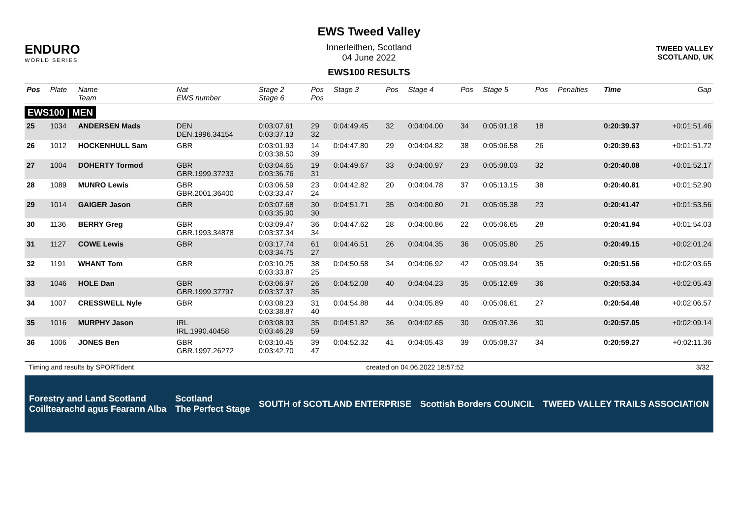ENDURO
WORLD SERIES
EWS Tweed Valley
Innerleithen, Scotland
04 June 2022
EWS100 RESULTS
TWEED VALLEY
SCOTLAND, UK
| Pos | Plate | Name Team | Nat EWS number | Stage 2 Stage 6 | Pos Pos | Stage 3 | Pos | Stage 4 | Pos | Stage 5 | Pos | Penalties | Time | Gap |
| --- | --- | --- | --- | --- | --- | --- | --- | --- | --- | --- | --- | --- | --- | --- |
| EWS100 / MEN | | | | | | | | | | | | | | |
| 25 | 1034 | ANDERSEN Mads | DEN DEN.1996.34154 | 0:03:07.61 0:03:37.13 | 29 32 | 0:04:49.45 | 32 | 0:04:04.00 | 34 | 0:05:01.18 | 18 | | 0:20:39.37 | +0:01:51.46 |
| 26 | 1012 | HOCKENHULL Sam | GBR | 0:03:01.93 0:03:38.50 | 14 39 | 0:04:47.80 | 29 | 0:04:04.82 | 38 | 0:05:06.58 | 26 | | 0:20:39.63 | +0:01:51.72 |
| 27 | 1004 | DOHERTY Tormod | GBR GBR.1999.37233 | 0:03:04.65 0:03:36.76 | 19 31 | 0:04:49.67 | 33 | 0:04:00.97 | 23 | 0:05:08.03 | 32 | | 0:20:40.08 | +0:01:52.17 |
| 28 | 1089 | MUNRO Lewis | GBR GBR.2001.36400 | 0:03:06.59 0:03:33.47 | 23 24 | 0:04:42.82 | 20 | 0:04:04.78 | 37 | 0:05:13.15 | 38 | | 0:20:40.81 | +0:01:52.90 |
| 29 | 1014 | GAIGER Jason | GBR | 0:03:07.68 0:03:35.90 | 30 30 | 0:04:51.71 | 35 | 0:04:00.80 | 21 | 0:05:05.38 | 23 | | 0:20:41.47 | +0:01:53.56 |
| 30 | 1136 | BERRY Greg | GBR GBR.1993.34878 | 0:03:09.47 0:03:37.34 | 36 34 | 0:04:47.62 | 28 | 0:04:00.86 | 22 | 0:05:06.65 | 28 | | 0:20:41.94 | +0:01:54.03 |
| 31 | 1127 | COWE Lewis | GBR | 0:03:17.74 0:03:34.75 | 61 27 | 0:04:46.51 | 26 | 0:04:04.35 | 36 | 0:05:05.80 | 25 | | 0:20:49.15 | +0:02:01.24 |
| 32 | 1191 | WHANT Tom | GBR | 0:03:10.25 0:03:33.87 | 38 25 | 0:04:50.58 | 34 | 0:04:06.92 | 42 | 0:05:09.94 | 35 | | 0:20:51.56 | +0:02:03.65 |
| 33 | 1046 | HOLE Dan | GBR GBR.1999.37797 | 0:03:06.97 0:03:37.37 | 26 35 | 0:04:52.08 | 40 | 0:04:04.23 | 35 | 0:05:12.69 | 36 | | 0:20:53.34 | +0:02:05.43 |
| 34 | 1007 | CRESSWELL Nyle | GBR | 0:03:08.23 0:03:38.87 | 31 40 | 0:04:54.88 | 44 | 0:04:05.89 | 40 | 0:05:06.61 | 27 | | 0:20:54.48 | +0:02:06.57 |
| 35 | 1016 | MURPHY Jason | IRL IRL.1990.40458 | 0:03:08.93 0:03:46.29 | 35 59 | 0:04:51.82 | 36 | 0:04:02.65 | 30 | 0:05:07.36 | 30 | | 0:20:57.05 | +0:02:09.14 |
| 36 | 1006 | JONES Ben | GBR GBR.1997.26272 | 0:03:10.45 0:03:42.70 | 39 47 | 0:04:52.32 | 41 | 0:04:05.43 | 39 | 0:05:08.37 | 34 | | 0:20:59.27 | +0:02:11.36 |
Timing and results by SPORTident created on 04.06.2022 18:57:52 3/32
Forestry and Land Scotland
Coilltearachd agus Fearann Alba Scotland
The Perfect Stage SOUTH of SCOTLAND ENTERPRISE Scottish Borders COUNCIL TWEED VALLEY TRAILS ASSOCIATION